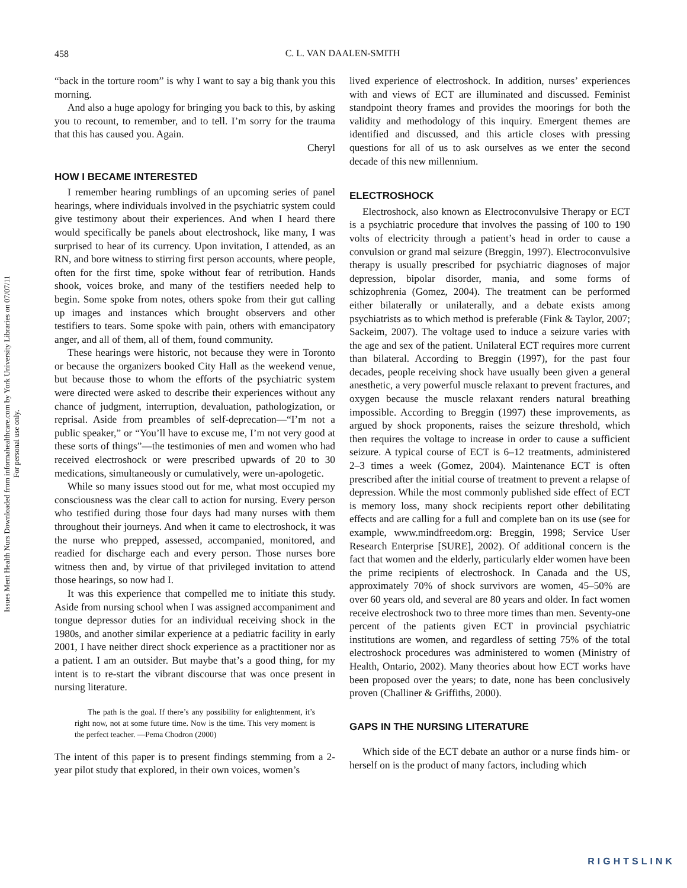458
C. L. VAN DAALEN-SMITH
Issues Ment Health Nurs Downloaded from informahealthcare.com by York University Libraries on 07/07/11
For personal use only.
“back in the torture room” is why I want to say a big thank you this morning.
And also a huge apology for bringing you back to this, by asking you to recount, to remember, and to tell. I’m sorry for the trauma that this has caused you. Again.
Cheryl
HOW I BECAME INTERESTED
I remember hearing rumblings of an upcoming series of panel hearings, where individuals involved in the psychiatric system could give testimony about their experiences. And when I heard there would specifically be panels about electroshock, like many, I was surprised to hear of its currency. Upon invitation, I attended, as an RN, and bore witness to stirring first person accounts, where people, often for the first time, spoke without fear of retribution. Hands shook, voices broke, and many of the testifiers needed help to begin. Some spoke from notes, others spoke from their gut calling up images and instances which brought observers and other testifiers to tears. Some spoke with pain, others with emancipatory anger, and all of them, all of them, found community.
These hearings were historic, not because they were in Toronto or because the organizers booked City Hall as the weekend venue, but because those to whom the efforts of the psychiatric system were directed were asked to describe their experiences without any chance of judgment, interruption, devaluation, pathologization, or reprisal. Aside from preambles of self-deprecation—“I’m not a public speaker,” or “You’ll have to excuse me, I’m not very good at these sorts of things”—the testimonies of men and women who had received electroshock or were prescribed upwards of 20 to 30 medications, simultaneously or cumulatively, were un-apologetic.
While so many issues stood out for me, what most occupied my consciousness was the clear call to action for nursing. Every person who testified during those four days had many nurses with them throughout their journeys. And when it came to electroshock, it was the nurse who prepped, assessed, accompanied, monitored, and readied for discharge each and every person. Those nurses bore witness then and, by virtue of that privileged invitation to attend those hearings, so now had I.
It was this experience that compelled me to initiate this study. Aside from nursing school when I was assigned accompaniment and tongue depressor duties for an individual receiving shock in the 1980s, and another similar experience at a pediatric facility in early 2001, I have neither direct shock experience as a practitioner nor as a patient. I am an outsider. But maybe that’s a good thing, for my intent is to re-start the vibrant discourse that was once present in nursing literature.
The path is the goal. If there’s any possibility for enlightenment, it’s right now, not at some future time. Now is the time. This very moment is the perfect teacher. —Pema Chodron (2000)
The intent of this paper is to present findings stemming from a 2-year pilot study that explored, in their own voices, women’s
lived experience of electroshock. In addition, nurses’ experiences with and views of ECT are illuminated and discussed. Feminist standpoint theory frames and provides the moorings for both the validity and methodology of this inquiry. Emergent themes are identified and discussed, and this article closes with pressing questions for all of us to ask ourselves as we enter the second decade of this new millennium.
ELECTROSHOCK
Electroshock, also known as Electroconvulsive Therapy or ECT is a psychiatric procedure that involves the passing of 100 to 190 volts of electricity through a patient’s head in order to cause a convulsion or grand mal seizure (Breggin, 1997). Electroconvulsive therapy is usually prescribed for psychiatric diagnoses of major depression, bipolar disorder, mania, and some forms of schizophrenia (Gomez, 2004). The treatment can be performed either bilaterally or unilaterally, and a debate exists among psychiatrists as to which method is preferable (Fink & Taylor, 2007; Sackeim, 2007). The voltage used to induce a seizure varies with the age and sex of the patient. Unilateral ECT requires more current than bilateral. According to Breggin (1997), for the past four decades, people receiving shock have usually been given a general anesthetic, a very powerful muscle relaxant to prevent fractures, and oxygen because the muscle relaxant renders natural breathing impossible. According to Breggin (1997) these improvements, as argued by shock proponents, raises the seizure threshold, which then requires the voltage to increase in order to cause a sufficient seizure. A typical course of ECT is 6–12 treatments, administered 2–3 times a week (Gomez, 2004). Maintenance ECT is often prescribed after the initial course of treatment to prevent a relapse of depression. While the most commonly published side effect of ECT is memory loss, many shock recipients report other debilitating effects and are calling for a full and complete ban on its use (see for example, www.mindfreedom.org: Breggin, 1998; Service User Research Enterprise [SURE], 2002). Of additional concern is the fact that women and the elderly, particularly elder women have been the prime recipients of electroshock. In Canada and the US, approximately 70% of shock survivors are women, 45–50% are over 60 years old, and several are 80 years and older. In fact women receive electroshock two to three more times than men. Seventy-one percent of the patients given ECT in provincial psychiatric institutions are women, and regardless of setting 75% of the total electroshock procedures was administered to women (Ministry of Health, Ontario, 2002). Many theories about how ECT works have been proposed over the years; to date, none has been conclusively proven (Challiner & Griffiths, 2000).
GAPS IN THE NURSING LITERATURE
Which side of the ECT debate an author or a nurse finds him- or herself on is the product of many factors, including which
RIGHTSLINK